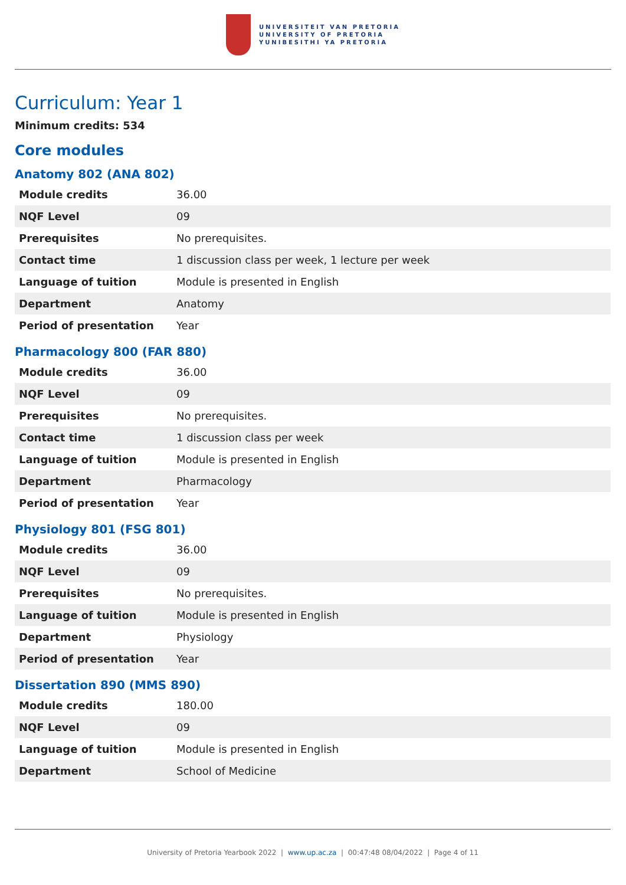UNIVERSITEIT VAN PRETORIA
UNIVERSITY OF PRETORIA
YUNIBESITHI YA PRETORIA
Curriculum: Year 1
Minimum credits: 534
Core modules
Anatomy 802 (ANA 802)
| Module credits | 36.00 |
| NQF Level | 09 |
| Prerequisites | No prerequisites. |
| Contact time | 1 discussion class per week, 1 lecture per week |
| Language of tuition | Module is presented in English |
| Department | Anatomy |
| Period of presentation | Year |
Pharmacology 800 (FAR 880)
| Module credits | 36.00 |
| NQF Level | 09 |
| Prerequisites | No prerequisites. |
| Contact time | 1 discussion class per week |
| Language of tuition | Module is presented in English |
| Department | Pharmacology |
| Period of presentation | Year |
Physiology 801 (FSG 801)
| Module credits | 36.00 |
| NQF Level | 09 |
| Prerequisites | No prerequisites. |
| Language of tuition | Module is presented in English |
| Department | Physiology |
| Period of presentation | Year |
Dissertation 890 (MMS 890)
| Module credits | 180.00 |
| NQF Level | 09 |
| Language of tuition | Module is presented in English |
| Department | School of Medicine |
University of Pretoria Yearbook 2022 | www.up.ac.za | 00:47:48 08/04/2022 | Page 4 of 11